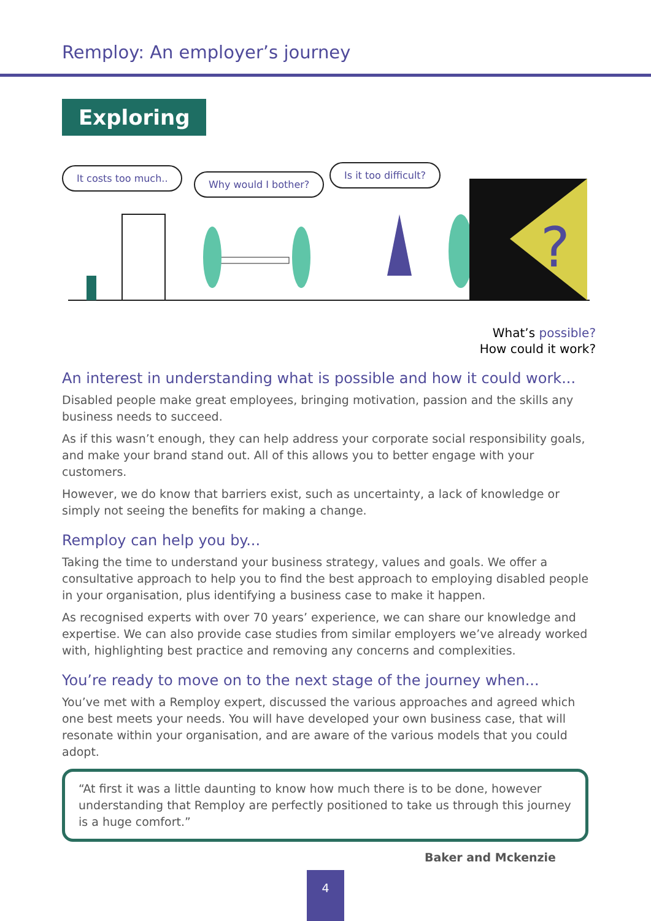Remploy: An employer’s journey
Exploring
It costs too much..
Why would I bother?
Is it too difficult?
?
What’s possible?
How could it work?
An interest in understanding what is possible and how it could work...
Disabled people make great employees, bringing motivation, passion and the skills any business needs to succeed.
As if this wasn’t enough, they can help address your corporate social responsibility goals, and make your brand stand out. All of this allows you to better engage with your customers.
However, we do know that barriers exist, such as uncertainty, a lack of knowledge or simply not seeing the benefits for making a change.
Remploy can help you by...
Taking the time to understand your business strategy, values and goals. We offer a consultative approach to help you to find the best approach to employing disabled people in your organisation, plus identifying a business case to make it happen.
As recognised experts with over 70 years’ experience, we can share our knowledge and expertise. We can also provide case studies from similar employers we’ve already worked with, highlighting best practice and removing any concerns and complexities.
You’re ready to move on to the next stage of the journey when...
You’ve met with a Remploy expert, discussed the various approaches and agreed which one best meets your needs. You will have developed your own business case, that will resonate within your organisation, and are aware of the various models that you could adopt.
“At first it was a little daunting to know how much there is to be done, however understanding that Remploy are perfectly positioned to take us through this journey is a huge comfort.”
Baker and Mckenzie
4